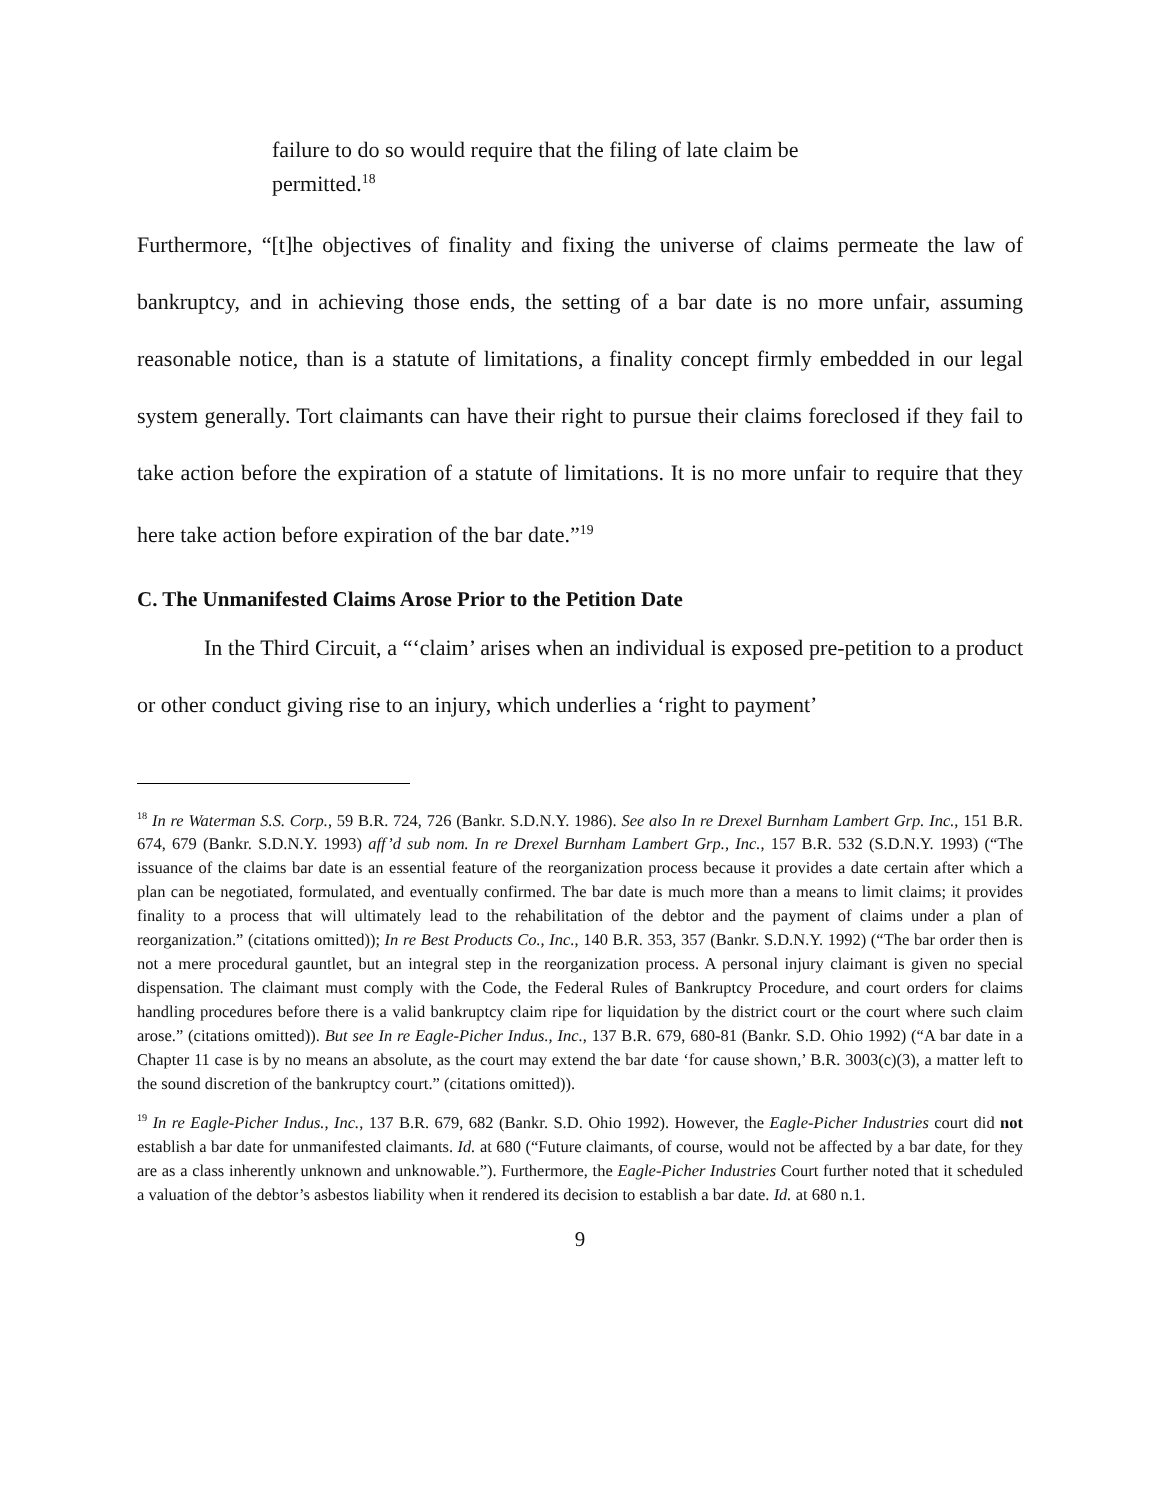failure to do so would require that the filing of late claim be permitted.<sup>18</sup>
Furthermore, “[t]he objectives of finality and fixing the universe of claims permeate the law of bankruptcy, and in achieving those ends, the setting of a bar date is no more unfair, assuming reasonable notice, than is a statute of limitations, a finality concept firmly embedded in our legal system generally. Tort claimants can have their right to pursue their claims foreclosed if they fail to take action before the expiration of a statute of limitations. It is no more unfair to require that they here take action before expiration of the bar date.”<sup>19</sup>
C. The Unmanifested Claims Arose Prior to the Petition Date
In the Third Circuit, a “‘claim’ arises when an individual is exposed pre-petition to a product or other conduct giving rise to an injury, which underlies a ‘right to payment’
<sup>18</sup> In re Waterman S.S. Corp., 59 B.R. 724, 726 (Bankr. S.D.N.Y. 1986). See also In re Drexel Burnham Lambert Grp. Inc., 151 B.R. 674, 679 (Bankr. S.D.N.Y. 1993) aff’d sub nom. In re Drexel Burnham Lambert Grp., Inc., 157 B.R. 532 (S.D.N.Y. 1993) (“The issuance of the claims bar date is an essential feature of the reorganization process because it provides a date certain after which a plan can be negotiated, formulated, and eventually confirmed. The bar date is much more than a means to limit claims; it provides finality to a process that will ultimately lead to the rehabilitation of the debtor and the payment of claims under a plan of reorganization.” (citations omitted)); In re Best Products Co., Inc., 140 B.R. 353, 357 (Bankr. S.D.N.Y. 1992) (“The bar order then is not a mere procedural gauntlet, but an integral step in the reorganization process. A personal injury claimant is given no special dispensation. The claimant must comply with the Code, the Federal Rules of Bankruptcy Procedure, and court orders for claims handling procedures before there is a valid bankruptcy claim ripe for liquidation by the district court or the court where such claim arose.” (citations omitted)). But see In re Eagle-Picher Indus., Inc., 137 B.R. 679, 680-81 (Bankr. S.D. Ohio 1992) (“A bar date in a Chapter 11 case is by no means an absolute, as the court may extend the bar date ‘for cause shown,’ B.R. 3003(c)(3), a matter left to the sound discretion of the bankruptcy court.” (citations omitted)).
<sup>19</sup> In re Eagle-Picher Indus., Inc., 137 B.R. 679, 682 (Bankr. S.D. Ohio 1992). However, the Eagle-Picher Industries court did not establish a bar date for unmanifested claimants. Id. at 680 (“Future claimants, of course, would not be affected by a bar date, for they are as a class inherently unknown and unknowable.”). Furthermore, the Eagle-Picher Industries Court further noted that it scheduled a valuation of the debtor’s asbestos liability when it rendered its decision to establish a bar date. Id. at 680 n.1.
9